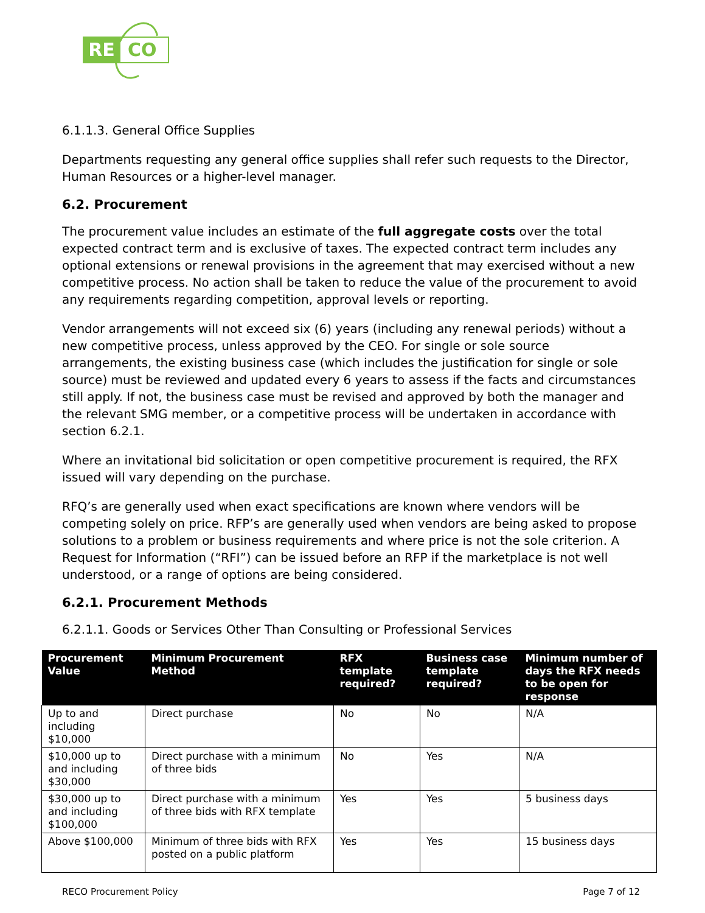RE CO
6.1.1.3. General Office Supplies
Departments requesting any general office supplies shall refer such requests to the Director, Human Resources or a higher-level manager.
6.2. Procurement
The procurement value includes an estimate of the full aggregate costs over the total expected contract term and is exclusive of taxes. The expected contract term includes any optional extensions or renewal provisions in the agreement that may exercised without a new competitive process. No action shall be taken to reduce the value of the procurement to avoid any requirements regarding competition, approval levels or reporting.
Vendor arrangements will not exceed six (6) years (including any renewal periods) without a new competitive process, unless approved by the CEO. For single or sole source arrangements, the existing business case (which includes the justification for single or sole source) must be reviewed and updated every 6 years to assess if the facts and circumstances still apply. If not, the business case must be revised and approved by both the manager and the relevant SMG member, or a competitive process will be undertaken in accordance with section 6.2.1.
Where an invitational bid solicitation or open competitive procurement is required, the RFX issued will vary depending on the purchase.
RFQ’s are generally used when exact specifications are known where vendors will be competing solely on price. RFP’s are generally used when vendors are being asked to propose solutions to a problem or business requirements and where price is not the sole criterion. A Request for Information (“RFI”) can be issued before an RFP if the marketplace is not well understood, or a range of options are being considered.
6.2.1. Procurement Methods
6.2.1.1. Goods or Services Other Than Consulting or Professional Services
| Procurement Value | Minimum Procurement Method | RFX template required? | Business case template required? | Minimum number of days the RFX needs to be open for response |
| --- | --- | --- | --- | --- |
| Up to and including $10,000 | Direct purchase | No | No | N/A |
| $10,000 up to and including $30,000 | Direct purchase with a minimum of three bids | No | Yes | N/A |
| $30,000 up to and including $100,000 | Direct purchase with a minimum of three bids with RFX template | Yes | Yes | 5 business days |
| Above $100,000 | Minimum of three bids with RFX posted on a public platform | Yes | Yes | 15 business days |
RECO Procurement Policy Page 7 of 12